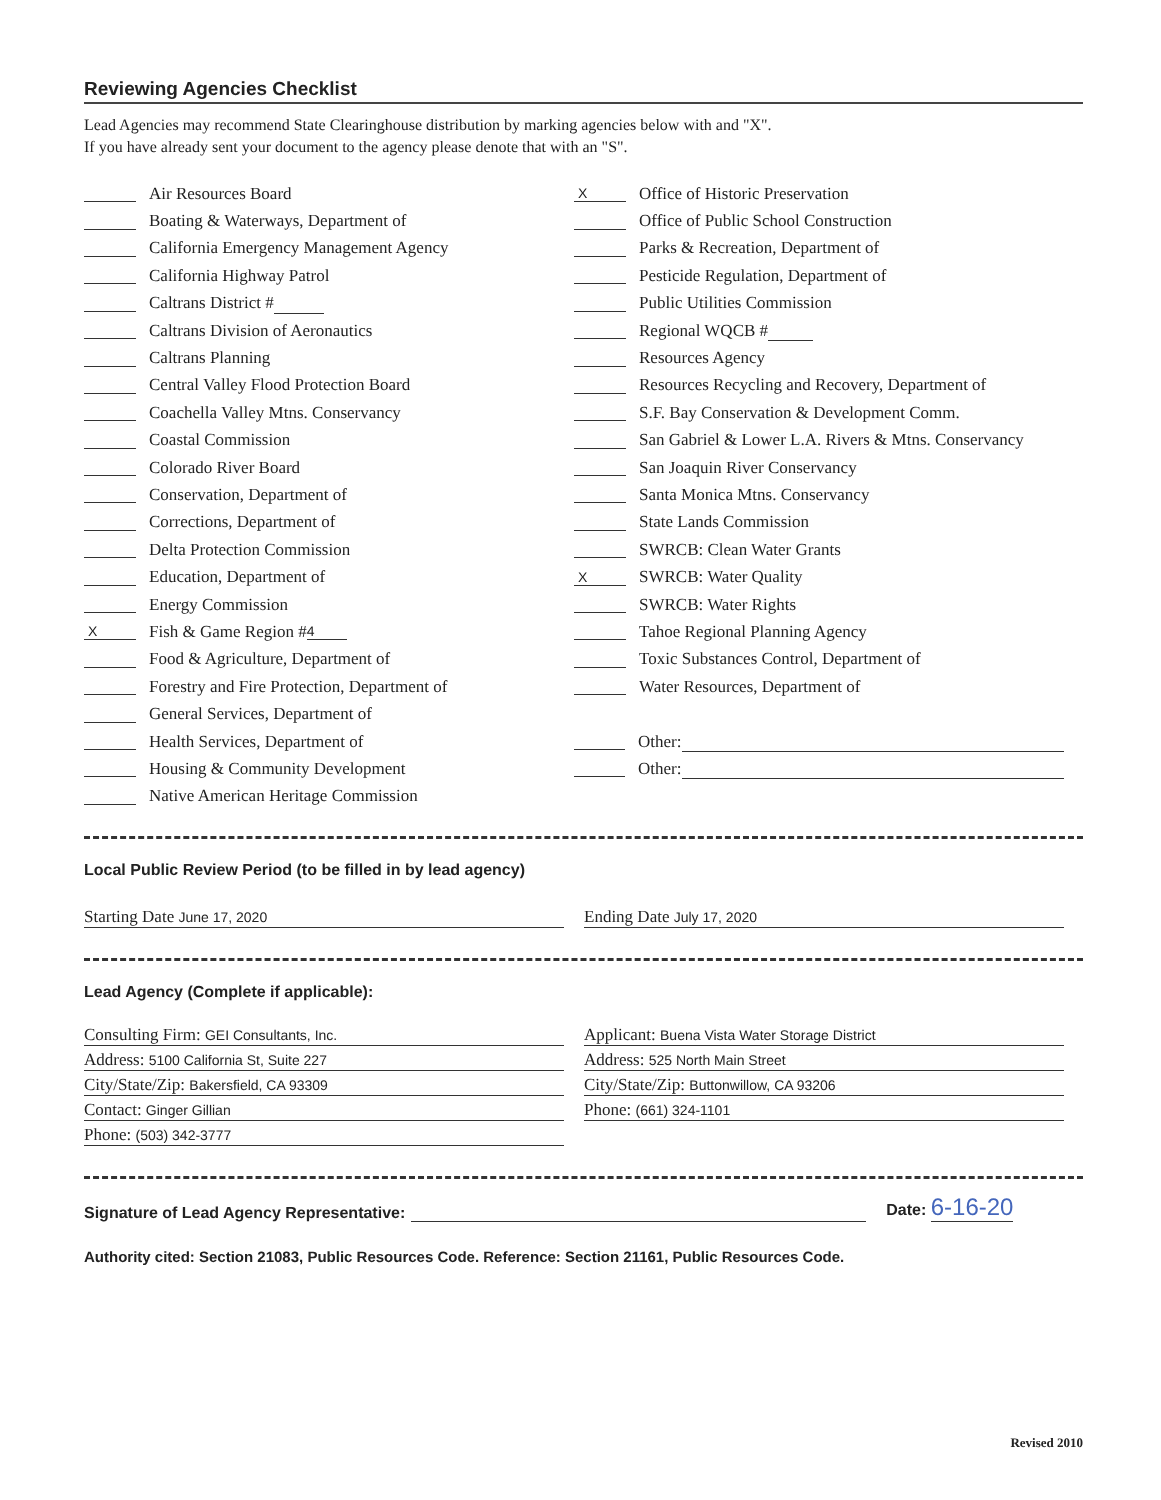Reviewing Agencies Checklist
Lead Agencies may recommend State Clearinghouse distribution by marking agencies below with and "X".
If you have already sent your document to the agency please denote that with an "S".
Air Resources Board
Boating & Waterways, Department of
California Emergency Management Agency
California Highway Patrol
Caltrans District #
Caltrans Division of Aeronautics
Caltrans Planning
Central Valley Flood Protection Board
Coachella Valley Mtns. Conservancy
Coastal Commission
Colorado River Board
Conservation, Department of
Corrections, Department of
Delta Protection Commission
Education, Department of
Energy Commission
X Fish & Game Region # 4
Food & Agriculture, Department of
Forestry and Fire Protection, Department of
General Services, Department of
Health Services, Department of
Housing & Community Development
Native American Heritage Commission
X Office of Historic Preservation
Office of Public School Construction
Parks & Recreation, Department of
Pesticide Regulation, Department of
Public Utilities Commission
Regional WQCB #
Resources Agency
Resources Recycling and Recovery, Department of
S.F. Bay Conservation & Development Comm.
San Gabriel & Lower L.A. Rivers & Mtns. Conservancy
San Joaquin River Conservancy
Santa Monica Mtns. Conservancy
State Lands Commission
SWRCB: Clean Water Grants
X SWRCB: Water Quality
SWRCB: Water Rights
Tahoe Regional Planning Agency
Toxic Substances Control, Department of
Water Resources, Department of
Other:
Other:
Local Public Review Period (to be filled in by lead agency)
Starting Date June 17, 2020
Ending Date July 17, 2020
Lead Agency (Complete if applicable):
Consulting Firm: GEI Consultants, Inc.
Address: 5100 California St, Suite 227
City/State/Zip: Bakersfield, CA 93309
Contact: Ginger Gillian
Phone: (503) 342-3777
Applicant: Buena Vista Water Storage District
Address: 525 North Main Street
City/State/Zip: Buttonwillow, CA 93206
Phone: (661) 324-1101
Signature of Lead Agency Representative: Date: 6-16-20
Authority cited: Section 21083, Public Resources Code. Reference: Section 21161, Public Resources Code.
Revised 2010